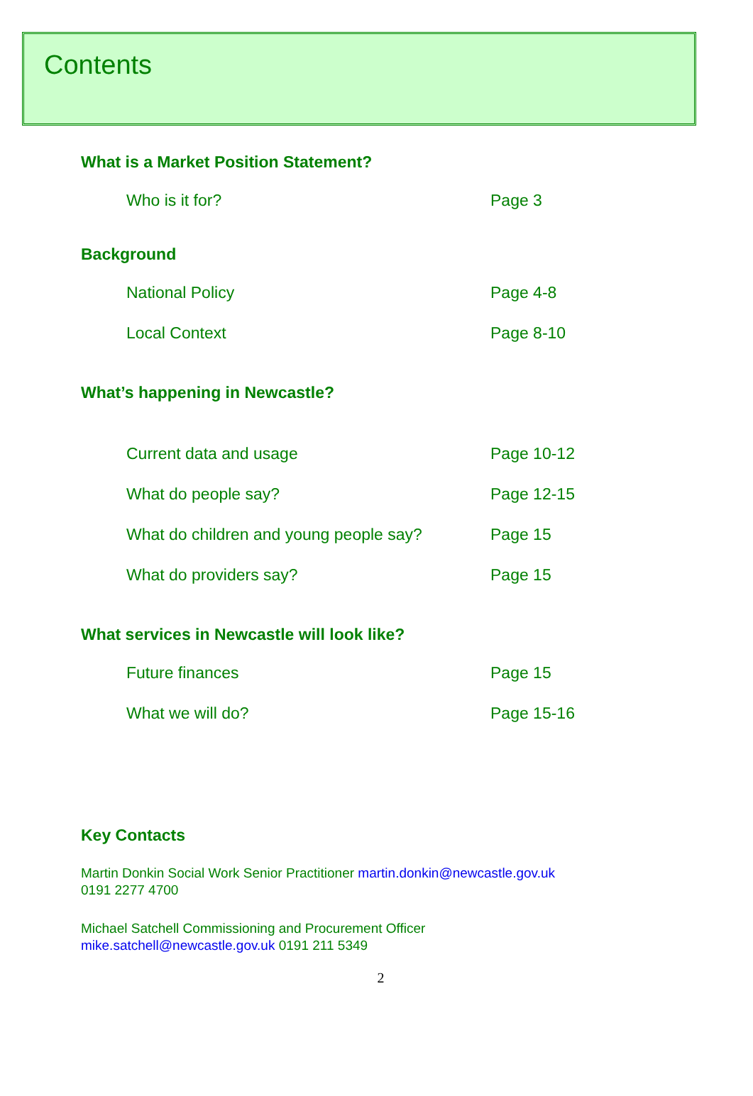Contents
What is a Market Position Statement?
Who is it for? Page 3
Background
National Policy Page 4-8
Local Context Page 8-10
What’s happening in Newcastle?
Current data and usage Page 10-12
What do people say? Page 12-15
What do children and young people say? Page 15
What do providers say? Page 15
What services in Newcastle will look like?
Future finances Page 15
What we will do? Page 15-16
Key Contacts
Martin Donkin Social Work Senior Practitioner martin.donkin@newcastle.gov.uk
0191 2277 4700
Michael Satchell Commissioning and Procurement Officer
mike.satchell@newcastle.gov.uk 0191 211 5349
2